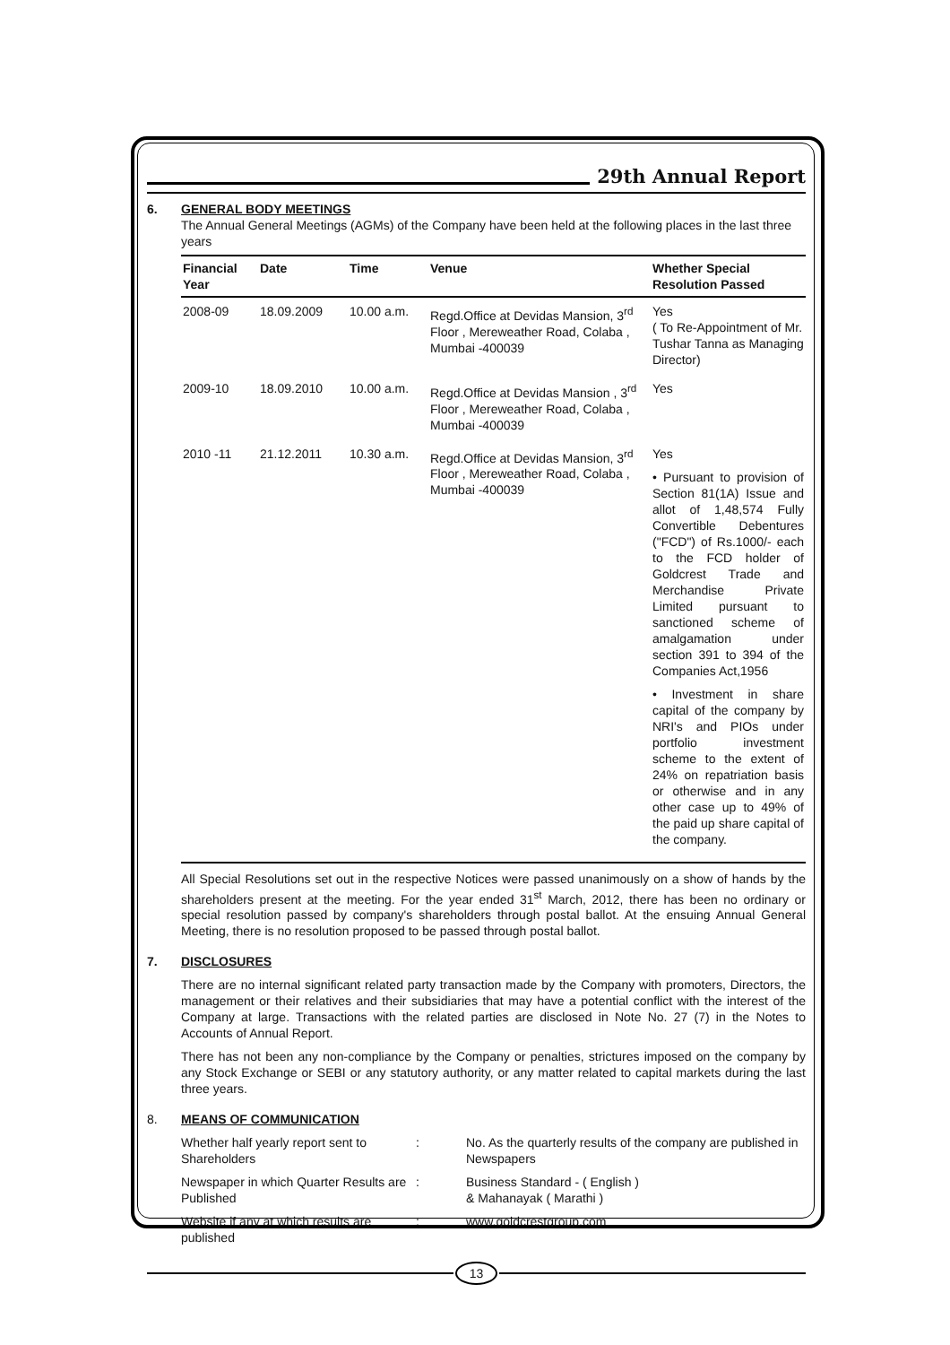29th Annual Report
6. GENERAL BODY MEETINGS
The Annual General Meetings (AGMs) of the Company have been held at the following places in the last three years
| Financial Year | Date | Time | Venue | Whether Special Resolution Passed |
| --- | --- | --- | --- | --- |
| 2008-09 | 18.09.2009 | 10.00 a.m. | Regd.Office at Devidas Mansion, 3<sup>rd</sup> Floor , Mereweather Road, Colaba , Mumbai -400039 | Yes ( To Re-Appointment of Mr. Tushar Tanna as Managing Director) |
| 2009-10 | 18.09.2010 | 10.00 a.m. | Regd.Office at Devidas Mansion , 3<sup>rd</sup> Floor , Mereweather Road, Colaba , Mumbai -400039 | Yes |
| 2010 -11 | 21.12.2011 | 10.30 a.m. | Regd.Office at Devidas Mansion, 3<sup>rd</sup> Floor , Mereweather Road, Colaba , Mumbai -400039 | Yes • Pursuant to provision of Section 81(1A) Issue and allot of 1,48,574 Fully Convertible Debentures ("FCD") of Rs.1000/- each to the FCD holder of Goldcrest Trade and Merchandise Private Limited pursuant to sanctioned scheme of amalgamation under section 391 to 394 of the Companies Act,1956 • Investment in share capital of the company by NRI's and PIOs under portfolio investment scheme to the extent of 24% on repatriation basis or otherwise and in any other case up to 49% of the paid up share capital of the company. |
All Special Resolutions set out in the respective Notices were passed unanimously on a show of hands by the shareholders present at the meeting. For the year ended 31<sup>st</sup> March, 2012, there has been no ordinary or special resolution passed by company's shareholders through postal ballot. At the ensuing Annual General Meeting, there is no resolution proposed to be passed through postal ballot.
7. DISCLOSURES
There are no internal significant related party transaction made by the Company with promoters, Directors, the management or their relatives and their subsidiaries that may have a potential conflict with the interest of the Company at large. Transactions with the related parties are disclosed in Note No. 27 (7) in the Notes to Accounts of Annual Report.
There has not been any non-compliance by the Company or penalties, strictures imposed on the company by any Stock Exchange or SEBI or any statutory authority, or any matter related to capital markets during the last three years.
8. MEANS OF COMMUNICATION
Whether half yearly report sent to Shareholders
:
No. As the quarterly results of the company are published in Newspapers
Newspaper in which Quarter Results are Published
:
Business Standard - ( English )
& Mahanayak ( Marathi )
Website if any at which results are published
:
www.goldcrestgroup.com
13